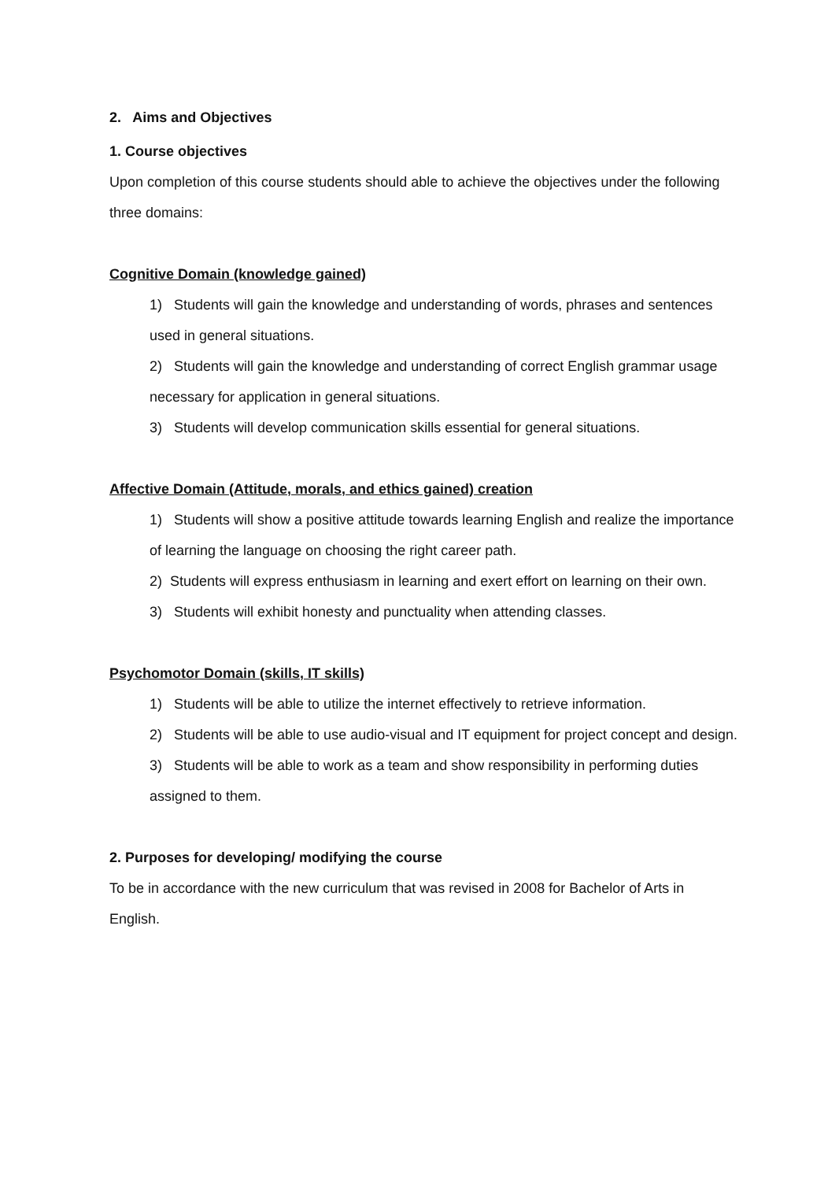2. Aims and Objectives
1. Course objectives
Upon completion of this course students should able to achieve the objectives under the following three domains:
Cognitive Domain (knowledge gained)
1) Students will gain the knowledge and understanding of words, phrases and sentences used in general situations.
2) Students will gain the knowledge and understanding of correct English grammar usage necessary for application in general situations.
3) Students will develop communication skills essential for general situations.
Affective Domain (Attitude, morals, and ethics gained) creation
1) Students will show a positive attitude towards learning English and realize the importance of learning the language on choosing the right career path.
2) Students will express enthusiasm in learning and exert effort on learning on their own.
3) Students will exhibit honesty and punctuality when attending classes.
Psychomotor Domain (skills, IT skills)
1) Students will be able to utilize the internet effectively to retrieve information.
2) Students will be able to use audio-visual and IT equipment for project concept and design.
3) Students will be able to work as a team and show responsibility in performing duties assigned to them.
2. Purposes for developing/ modifying the course
To be in accordance with the new curriculum that was revised in 2008 for Bachelor of Arts in English.